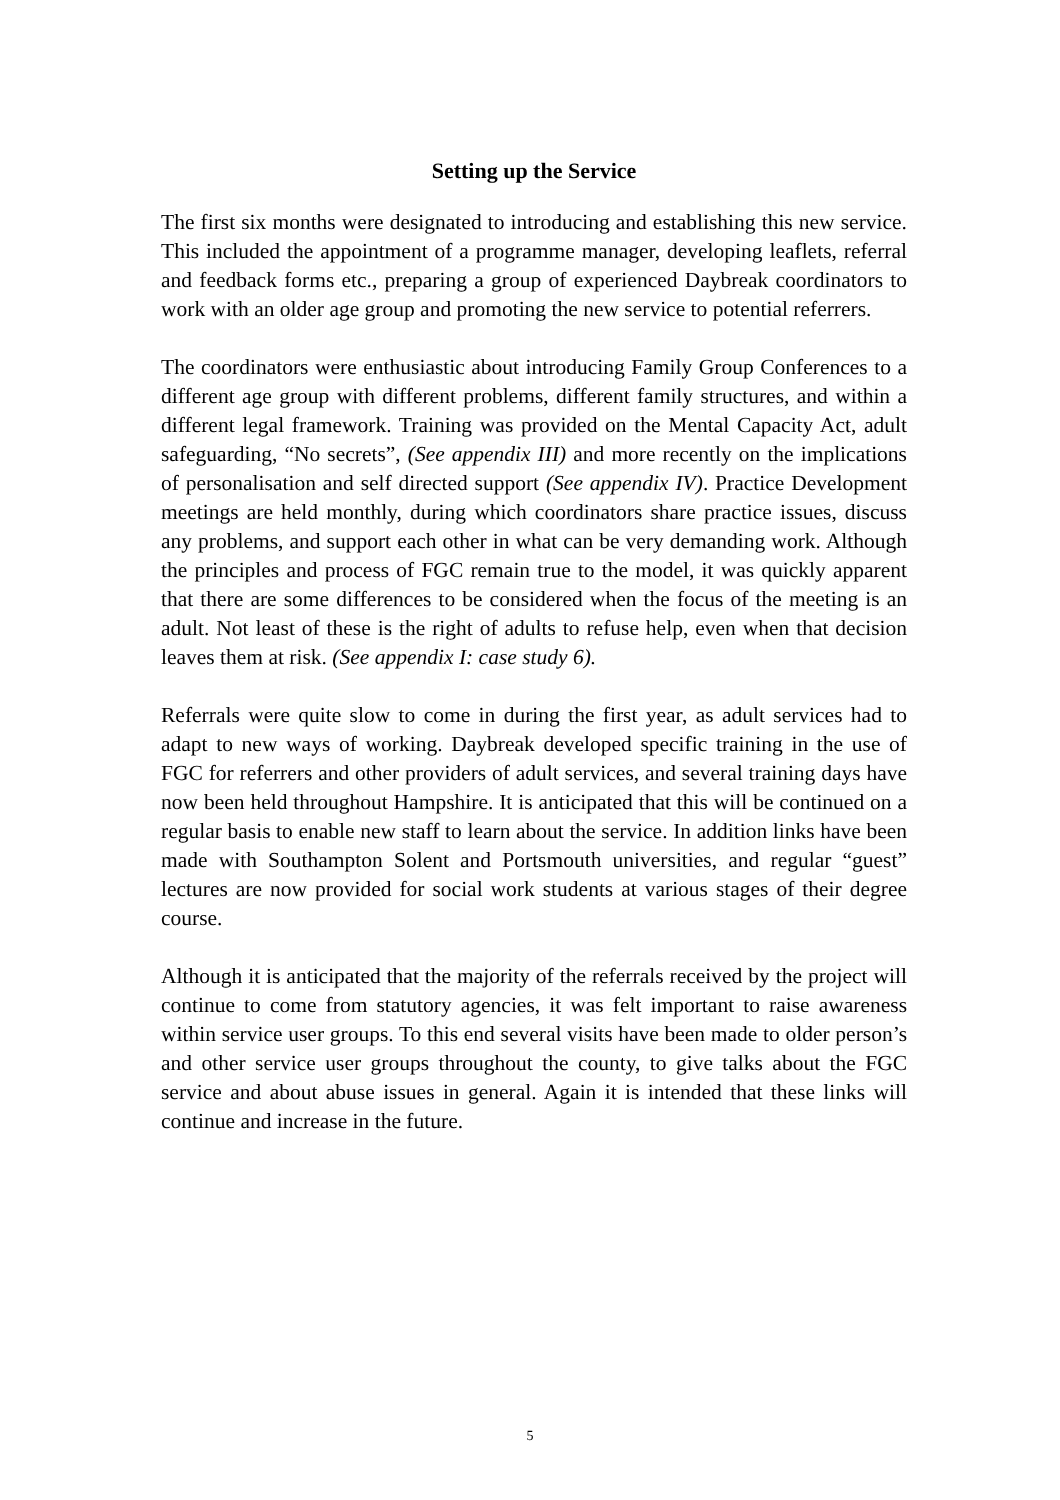Setting up the Service
The first six months were designated to introducing and establishing this new service. This included the appointment of a programme manager, developing leaflets, referral and feedback forms etc., preparing a group of experienced Daybreak coordinators to work with an older age group and promoting the new service to potential referrers.
The coordinators were enthusiastic about introducing Family Group Conferences to a different age group with different problems, different family structures, and within a different legal framework. Training was provided on the Mental Capacity Act, adult safeguarding, “No secrets”, (See appendix III) and more recently on the implications of personalisation and self directed support (See appendix IV). Practice Development meetings are held monthly, during which coordinators share practice issues, discuss any problems, and support each other in what can be very demanding work. Although the principles and process of FGC remain true to the model, it was quickly apparent that there are some differences to be considered when the focus of the meeting is an adult. Not least of these is the right of adults to refuse help, even when that decision leaves them at risk. (See appendix I: case study 6).
Referrals were quite slow to come in during the first year, as adult services had to adapt to new ways of working. Daybreak developed specific training in the use of FGC for referrers and other providers of adult services, and several training days have now been held throughout Hampshire. It is anticipated that this will be continued on a regular basis to enable new staff to learn about the service. In addition links have been made with Southampton Solent and Portsmouth universities, and regular “guest” lectures are now provided for social work students at various stages of their degree course.
Although it is anticipated that the majority of the referrals received by the project will continue to come from statutory agencies, it was felt important to raise awareness within service user groups. To this end several visits have been made to older person’s and other service user groups throughout the county, to give talks about the FGC service and about abuse issues in general. Again it is intended that these links will continue and increase in the future.
5